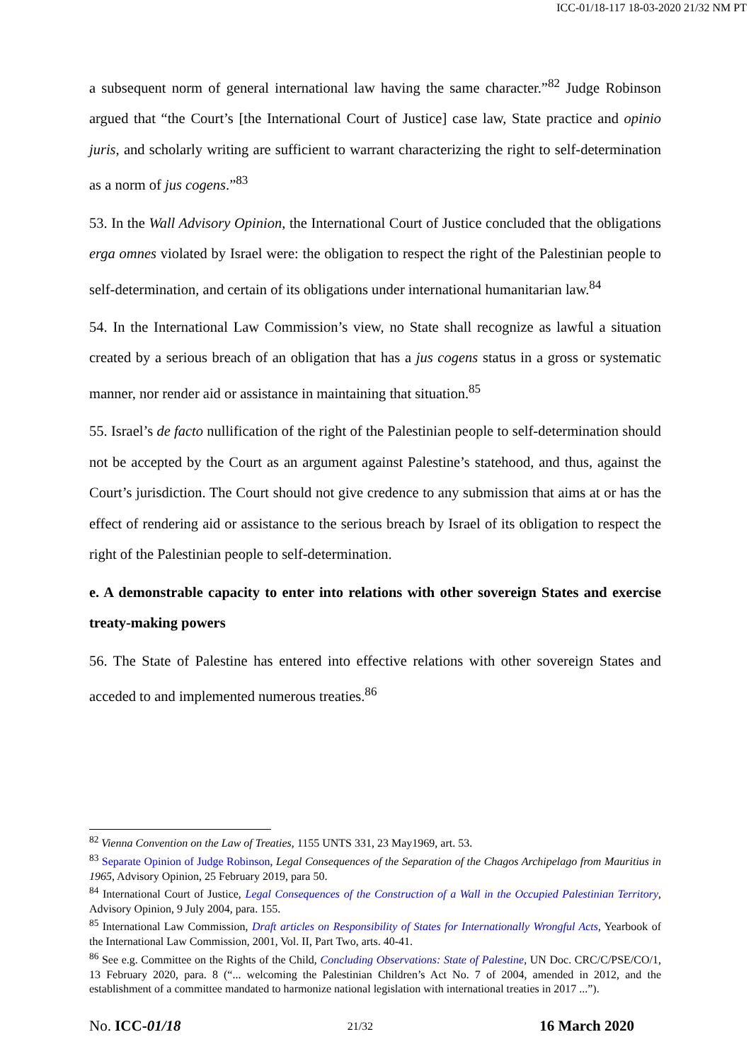ICC-01/18-117 18-03-2020 21/32 NM PT
a subsequent norm of general international law having the same character.”<sup>82</sup> Judge Robinson argued that “the Court’s [the International Court of Justice] case law, State practice and opinio juris, and scholarly writing are sufficient to warrant characterizing the right to self-determination as a norm of jus cogens.”<sup>83</sup>
53. In the Wall Advisory Opinion, the International Court of Justice concluded that the obligations erga omnes violated by Israel were: the obligation to respect the right of the Palestinian people to self-determination, and certain of its obligations under international humanitarian law.<sup>84</sup>
54. In the International Law Commission’s view, no State shall recognize as lawful a situation created by a serious breach of an obligation that has a jus cogens status in a gross or systematic manner, nor render aid or assistance in maintaining that situation.<sup>85</sup>
55. Israel’s de facto nullification of the right of the Palestinian people to self-determination should not be accepted by the Court as an argument against Palestine’s statehood, and thus, against the Court’s jurisdiction. The Court should not give credence to any submission that aims at or has the effect of rendering aid or assistance to the serious breach by Israel of its obligation to respect the right of the Palestinian people to self-determination.
e. A demonstrable capacity to enter into relations with other sovereign States and exercise treaty-making powers
56. The State of Palestine has entered into effective relations with other sovereign States and acceded to and implemented numerous treaties.<sup>86</sup>
<sup>82</sup> Vienna Convention on the Law of Treaties, 1155 UNTS 331, 23 May1969, art. 53.
<sup>83</sup> Separate Opinion of Judge Robinson, Legal Consequences of the Separation of the Chagos Archipelago from Mauritius in 1965, Advisory Opinion, 25 February 2019, para 50.
<sup>84</sup> International Court of Justice, Legal Consequences of the Construction of a Wall in the Occupied Palestinian Territory, Advisory Opinion, 9 July 2004, para. 155.
<sup>85</sup> International Law Commission, Draft articles on Responsibility of States for Internationally Wrongful Acts, Yearbook of the International Law Commission, 2001, Vol. II, Part Two, arts. 40-41.
<sup>86</sup> See e.g. Committee on the Rights of the Child, Concluding Observations: State of Palestine, UN Doc. CRC/C/PSE/CO/1, 13 February 2020, para. 8 (“... welcoming the Palestinian Children’s Act No. 7 of 2004, amended in 2012, and the establishment of a committee mandated to harmonize national legislation with international treaties in 2017 ...”).
No. ICC-01/18 21/32 16 March 2020